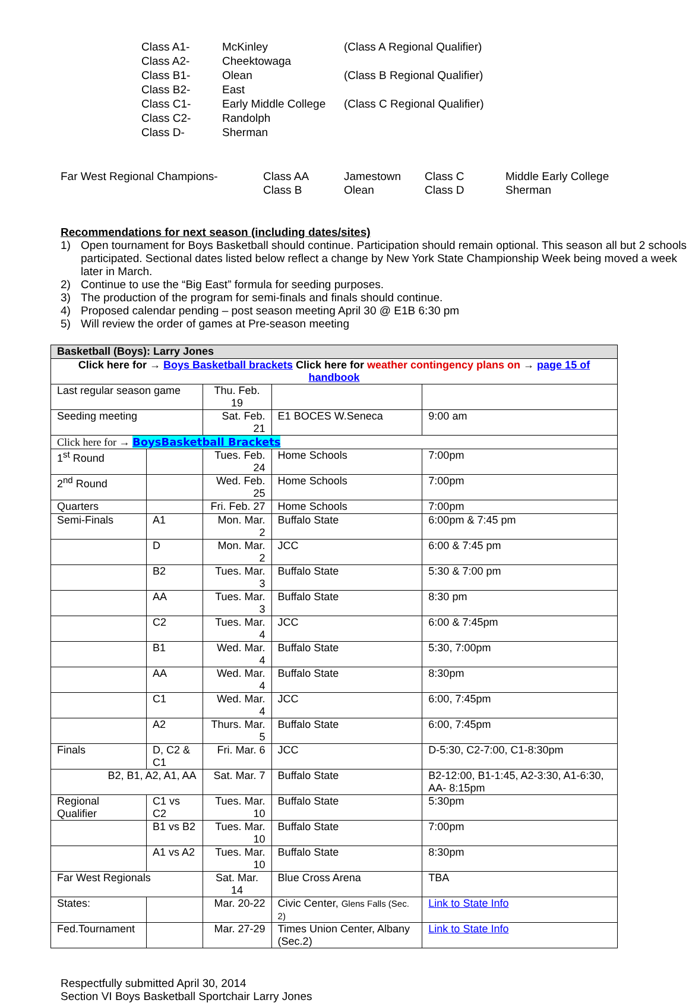| Class A1- | McKinley | (Class A Regional Qualifier) |
| Class A2- | Cheektowaga | |
| Class B1- | Olean | (Class B Regional Qualifier) |
| Class B2- | East | |
| Class C1- | Early Middle College | (Class C Regional Qualifier) |
| Class C2- | Randolph | |
| Class D- | Sherman | |
| Far West Regional Champions- | Class AA | Jamestown | Class C | Middle Early College |
| | Class B | Olean | Class D | Sherman |
Recommendations for next season (including dates/sites)
1) Open tournament for Boys Basketball should continue. Participation should remain optional. This season all but 2 schools participated. Sectional dates listed below reflect a change by New York State Championship Week being moved a week later in March.
2) Continue to use the “Big East” formula for seeding purposes.
3) The production of the program for semi-finals and finals should continue.
4) Proposed calendar pending – post season meeting April 30 @ E1B 6:30 pm
5) Will review the order of games at Pre-season meeting
| Basketball (Boys): Larry Jones | | | | | |
| Click here for → Boys Basketball brackets Click here for weather contingency plans on → page 15 of handbook | | | | | |
| Last regular season game | | Thu. Feb. 19 | | | |
| Seeding meeting | | Sat. Feb. 21 | E1 BOCES W.Seneca | | 9:00 am |
| Click here for → BoysBasketball Brackets | | | | | |
| 1<sup>st</sup> Round | | Tues. Feb. 24 | Home Schools | 7:00pm | |
| 2<sup>nd</sup> Round | | Wed. Feb. 25 | Home Schools | 7:00pm | |
| Quarters | | Fri. Feb. 27 | Home Schools | 7:00pm | |
| Semi-Finals | A1 | Mon. Mar. 2 | Buffalo State | 6:00pm & 7:45 pm | |
| | D | Mon. Mar. 2 | JCC | 6:00 & 7:45 pm | |
| | B2 | Tues. Mar. 3 | Buffalo State | 5:30 & 7:00 pm | |
| | AA | Tues. Mar. 3 | Buffalo State | 8:30 pm | |
| | C2 | Tues. Mar. 4 | JCC | 6:00 & 7:45pm | |
| | B1 | Wed. Mar. 4 | Buffalo State | 5:30, 7:00pm | |
| | AA | Wed. Mar. 4 | Buffalo State | 8:30pm | |
| | C1 | Wed. Mar. 4 | JCC | 6:00, 7:45pm | |
| | A2 | Thurs. Mar. 5 | Buffalo State | 6:00, 7:45pm | |
| Finals | D, C2 & C1 | Fri. Mar. 6 | JCC | D-5:30, C2-7:00, C1-8:30pm | |
| B2, B1, A2, A1, AA | | Sat. Mar. 7 | Buffalo State | B2-12:00, B1-1:45, A2-3:30, A1-6:30, AA- 8:15pm | |
| Regional Qualifier | C1 vs C2 | Tues. Mar. 10 | Buffalo State | 5:30pm | |
| | B1 vs B2 | Tues. Mar. 10 | Buffalo State | 7:00pm | |
| | A1 vs A2 | Tues. Mar. 10 | Buffalo State | 8:30pm | |
| Far West Regionals | | Sat. Mar. 14 | Blue Cross Arena | TBA | |
| States: | | Mar. 20-22 | Civic Center, Glens Falls (Sec. 2) | | Link to State Info |
| Fed.Tournament | | Mar. 27-29 | Times Union Center, Albany (Sec.2) | | Link to State Info |
Respectfully submitted April 30, 2014
Section VI Boys Basketball Sportchair Larry Jones